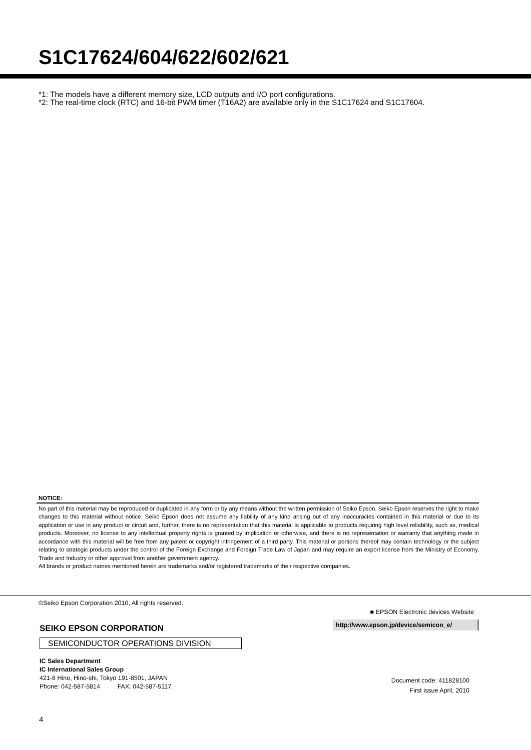S1C17624/604/622/602/621
*1: The models have a different memory size, LCD outputs and I/O port configurations.
*2: The real-time clock (RTC) and 16-bit PWM timer (T16A2) are available only in the S1C17624 and S1C17604.
NOTICE:
No part of this material may be reproduced or duplicated in any form or by any means without the written permission of Seiko Epson. Seiko Epson reserves the right to make changes to this material without notice. Seiko Epson does not assume any liability of any kind arising out of any inaccuracies contained in this material or due to its application or use in any product or circuit and, further, there is no representation that this material is applicable to products requiring high level reliability, such as, medical products. Moreover, no license to any intellectual property rights is granted by implication or otherwise, and there is no representation or warranty that anything made in accordance with this material will be free from any patent or copyright infringement of a third party. This material or portions thereof may contain technology or the subject relating to strategic products under the control of the Foreign Exchange and Foreign Trade Law of Japan and may require an export license from the Ministry of Economy, Trade and Industry or other approval from another government agency.
All brands or product names mentioned herein are trademarks and/or registered trademarks of their respective companies.
©Seiko Epson Corporation 2010, All rights reserved.
■ EPSON Electronic devices Website
http://www.epson.jp/device/semicon_e/
SEIKO EPSON CORPORATION
SEMICONDUCTOR OPERATIONS DIVISION
IC Sales Department
IC International Sales Group
421-8 Hino, Hino-shi, Tokyo 191-8501, JAPAN
Phone: 042-587-5814 FAX: 042-587-5117
Document code: 411828100
First issue April, 2010
4